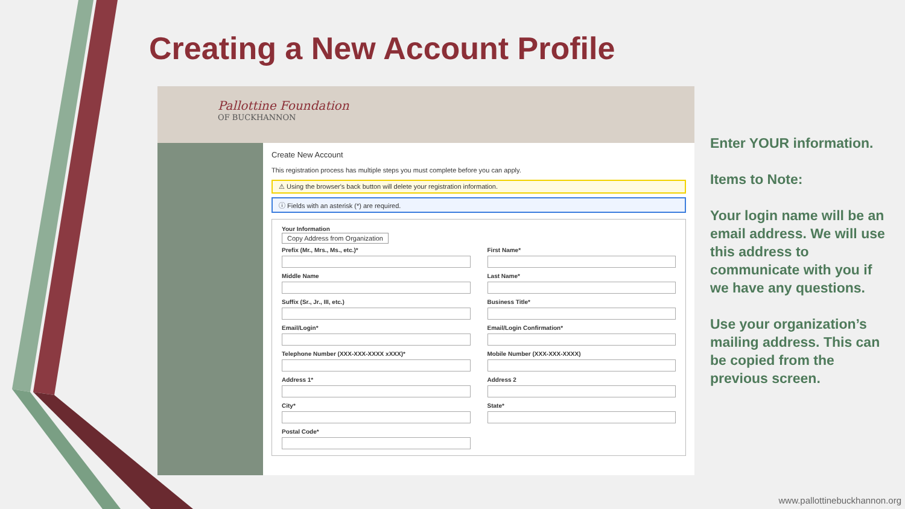Creating a New Account Profile
Pallottine Foundation
OF BUCKHANNON
Create New Account
This registration process has multiple steps you must complete before you can apply.
⚠ Using the browser's back button will delete your registration information.
ⓘ Fields with an asterisk (*) are required.
Your Information
Copy Address from Organization
Prefix (Mr., Mrs., Ms., etc.)*
First Name*
Middle Name
Last Name*
Suffix (Sr., Jr., III, etc.)
Business Title*
Email/Login*
Email/Login Confirmation*
Telephone Number (XXX-XXX-XXXX xXXX)*
Mobile Number (XXX-XXX-XXXX)
Address 1*
Address 2
City*
State*
Postal Code*
Enter YOUR information.
Items to Note:
Your login name will be an email address. We will use this address to communicate with you if we have any questions.
Use your organization’s mailing address. This can be copied from the previous screen.
www.pallottinebuckhannon.org